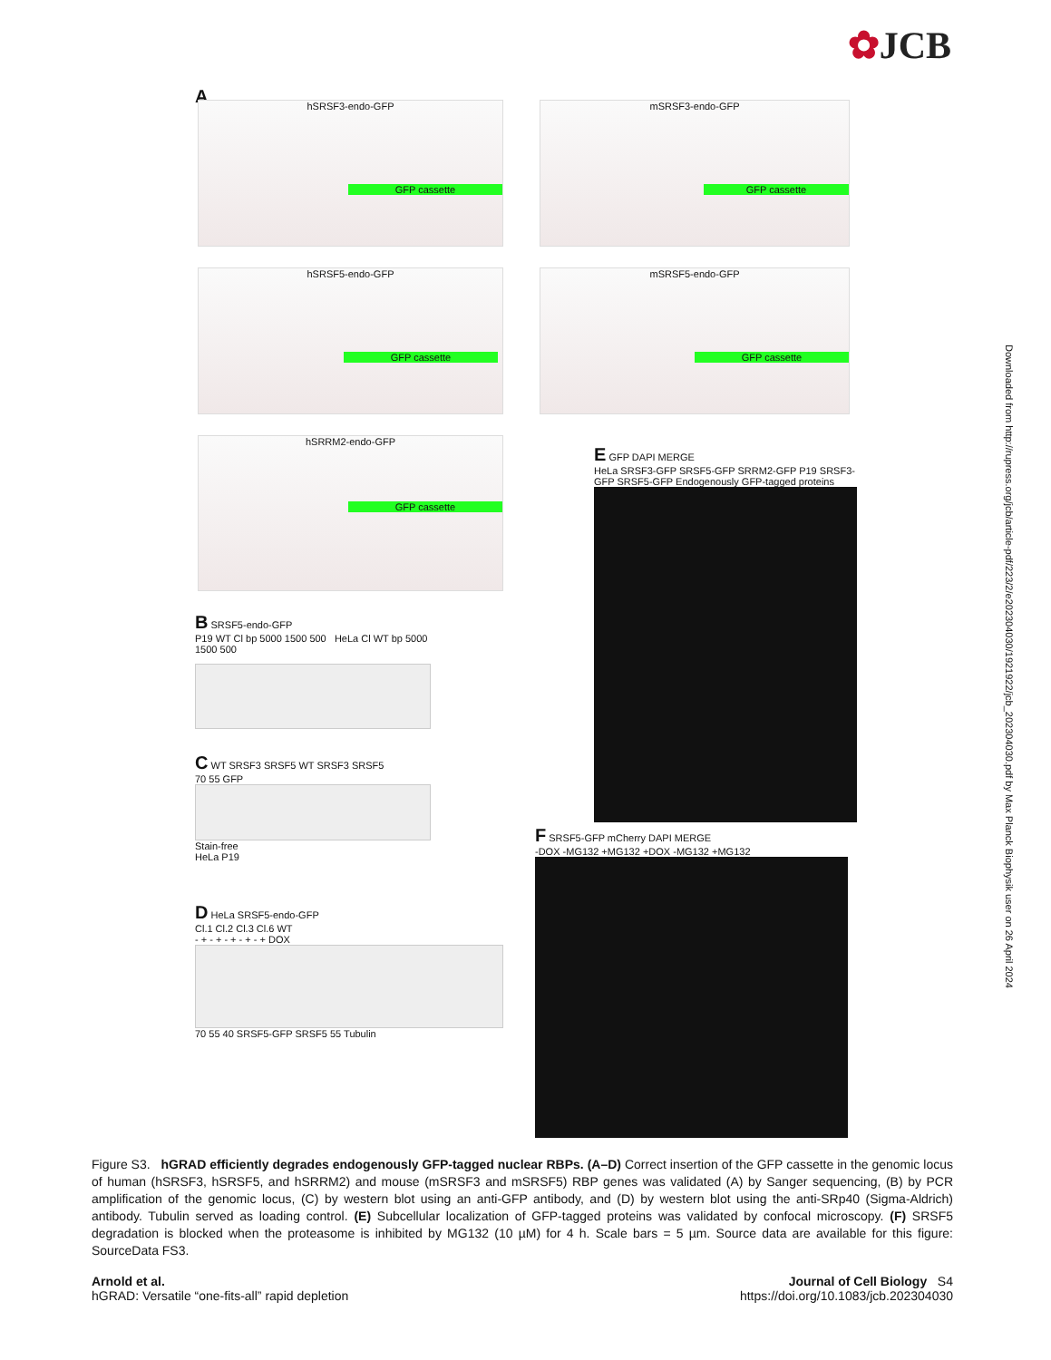✿JCB
A
hSRSF3-endo-GFP
GFP cassette
mSRSF3-endo-GFP
GFP cassette
hSRSF5-endo-GFP
GFP cassette
mSRSF5-endo-GFP
GFP cassette
hSRRM2-endo-GFP
GFP cassette
B SRSF5-endo-GFP
P19 WT Cl bp 5000 1500 500 HeLa Cl WT bp 5000 1500 500
C WT SRSF3 SRSF5 WT SRSF3 SRSF5
70 55 GFP
Stain-free
HeLa P19
D HeLa SRSF5-endo-GFP
Cl.1 Cl.2 Cl.3 Cl.6 WT
- + - + - + - + - + DOX
70 55 40 SRSF5-GFP SRSF5 55 Tubulin
E GFP DAPI MERGE
HeLa SRSF3-GFP SRSF5-GFP SRRM2-GFP P19 SRSF3-GFP SRSF5-GFP Endogenously GFP-tagged proteins
F SRSF5-GFP mCherry DAPI MERGE
-DOX -MG132 +MG132 +DOX -MG132 +MG132
Downloaded from http://rupress.org/jcb/article-pdf/223/2/e202304030/1921922/jcb_202304030.pdf by Max Planck Biophysik user on 26 April 2024
Figure S3. hGRAD efficiently degrades endogenously GFP-tagged nuclear RBPs. (A–D) Correct insertion of the GFP cassette in the genomic locus of human (hSRSF3, hSRSF5, and hSRRM2) and mouse (mSRSF3 and mSRSF5) RBP genes was validated (A) by Sanger sequencing, (B) by PCR amplification of the genomic locus, (C) by western blot using an anti-GFP antibody, and (D) by western blot using the anti-SRp40 (Sigma-Aldrich) antibody. Tubulin served as loading control. (E) Subcellular localization of GFP-tagged proteins was validated by confocal microscopy. (F) SRSF5 degradation is blocked when the proteasome is inhibited by MG132 (10 µM) for 4 h. Scale bars = 5 µm. Source data are available for this figure: SourceData FS3.
Arnold et al.
hGRAD: Versatile “one-fits-all” rapid depletion
Journal of Cell Biology S4
https://doi.org/10.1083/jcb.202304030